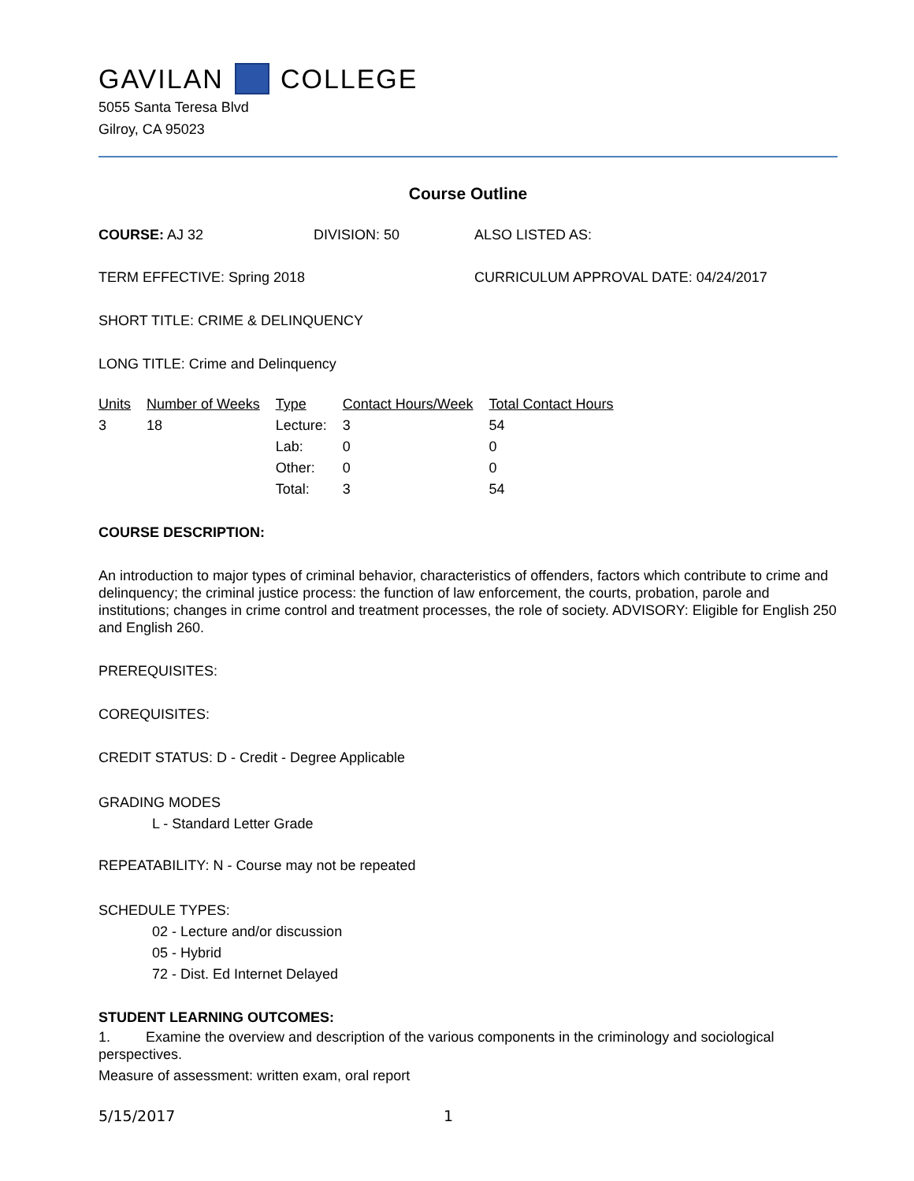GAVILAN COLLEGE
5055 Santa Teresa Blvd
Gilroy, CA 95023
Course Outline
COURSE: AJ 32 DIVISION: 50 ALSO LISTED AS:
TERM EFFECTIVE: Spring 2018 CURRICULUM APPROVAL DATE: 04/24/2017
SHORT TITLE: CRIME & DELINQUENCY
LONG TITLE: Crime and Delinquency
| Units | Number of Weeks | Type | Contact Hours/Week | Total Contact Hours |
| --- | --- | --- | --- | --- |
| 3 | 18 | Lecture: | 3 | 54 |
| | | Lab: | 0 | 0 |
| | | Other: | 0 | 0 |
| | | Total: | 3 | 54 |
COURSE DESCRIPTION:
An introduction to major types of criminal behavior, characteristics of offenders, factors which contribute to crime and delinquency; the criminal justice process: the function of law enforcement, the courts, probation, parole and institutions; changes in crime control and treatment processes, the role of society. ADVISORY: Eligible for English 250 and English 260.
PREREQUISITES:
COREQUISITES:
CREDIT STATUS: D - Credit - Degree Applicable
GRADING MODES
L - Standard Letter Grade
REPEATABILITY: N - Course may not be repeated
SCHEDULE TYPES:
02 - Lecture and/or discussion
05 - Hybrid
72 - Dist. Ed Internet Delayed
STUDENT LEARNING OUTCOMES:
1. Examine the overview and description of the various components in the criminology and sociological perspectives.
Measure of assessment: written exam, oral report
5/15/2017 1